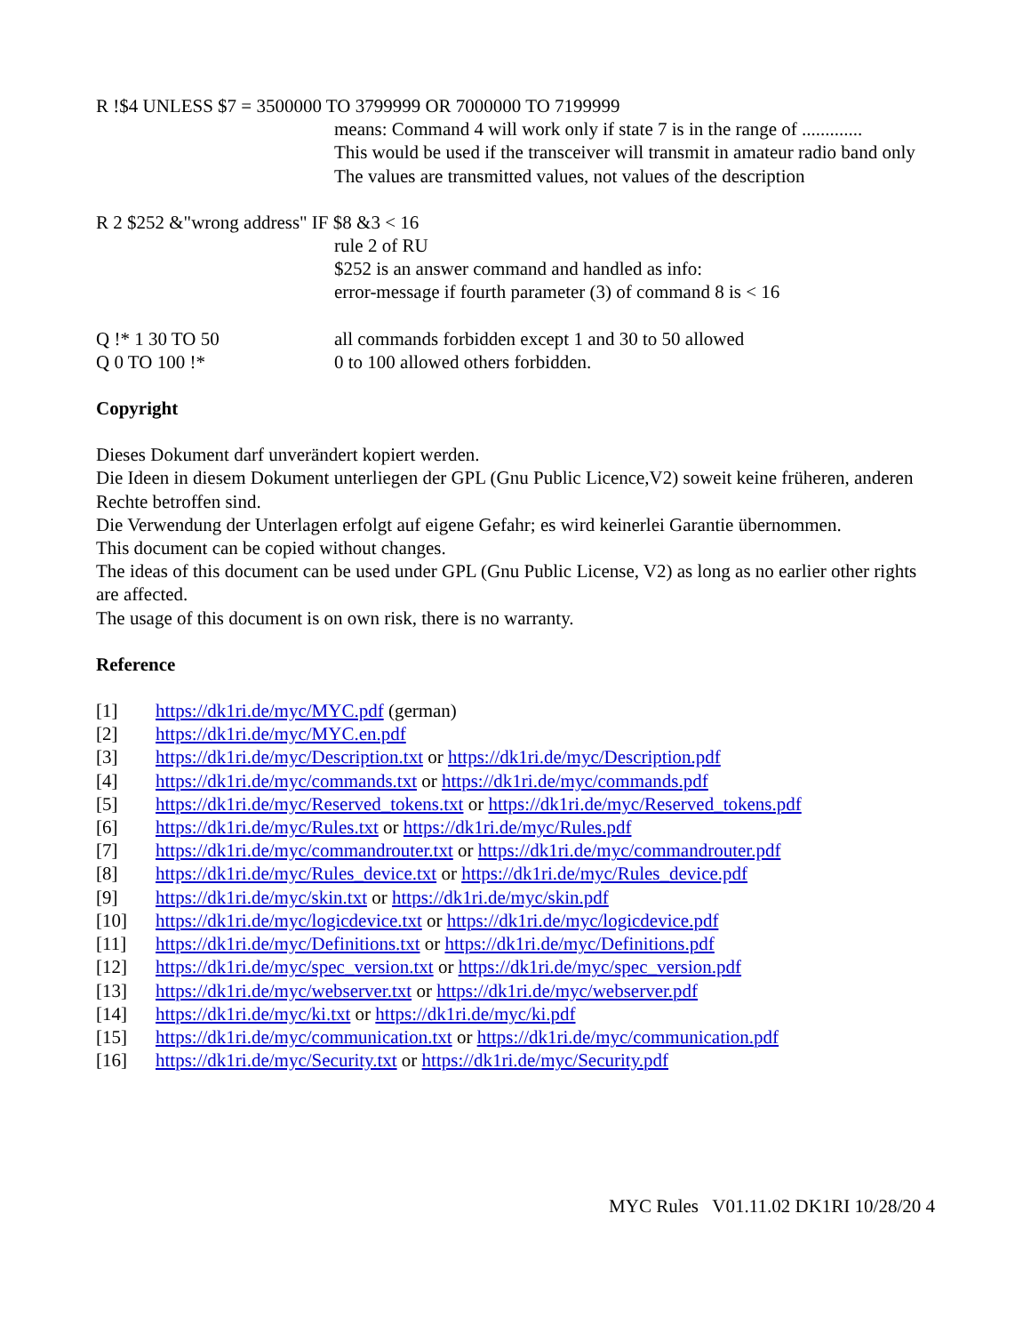R !$4 UNLESS $7 = 3500000 TO 3799999 OR 7000000 TO 7199999
means: Command 4 will work only if state 7 is in the range of .............
This would be used if the transceiver will transmit in amateur radio band only
The values are transmitted values, not values of the description
R 2 $252 &"wrong address" IF $8 &3 < 16
rule 2 of RU
$252 is an answer command and handled as info:
error-message if fourth parameter (3) of command 8 is < 16
Q !* 1 30 TO 50 all commands forbidden except 1 and 30 to 50 allowed
Q 0 TO 100 !* 0 to 100 allowed others forbidden.
Copyright
Dieses Dokument darf unverändert kopiert werden.
Die Ideen in diesem Dokument unterliegen der GPL (Gnu Public Licence,V2) soweit keine früheren, anderen Rechte betroffen sind.
Die Verwendung der Unterlagen erfolgt auf eigene Gefahr; es wird keinerlei Garantie übernommen.
This document can be copied without changes.
The ideas of this document can be used under GPL (Gnu Public License, V2) as long as no earlier other rights are affected.
The usage of this document is on own risk, there is no warranty.
Reference
[1] https://dk1ri.de/myc/MYC.pdf (german)
[2] https://dk1ri.de/myc/MYC.en.pdf
[3] https://dk1ri.de/myc/Description.txt or https://dk1ri.de/myc/Description.pdf
[4] https://dk1ri.de/myc/commands.txt or https://dk1ri.de/myc/commands.pdf
[5] https://dk1ri.de/myc/Reserved_tokens.txt or https://dk1ri.de/myc/Reserved_tokens.pdf
[6] https://dk1ri.de/myc/Rules.txt or https://dk1ri.de/myc/Rules.pdf
[7] https://dk1ri.de/myc/commandrouter.txt or https://dk1ri.de/myc/commandrouter.pdf
[8] https://dk1ri.de/myc/Rules_device.txt or https://dk1ri.de/myc/Rules_device.pdf
[9] https://dk1ri.de/myc/skin.txt or https://dk1ri.de/myc/skin.pdf
[10] https://dk1ri.de/myc/logicdevice.txt or https://dk1ri.de/myc/logicdevice.pdf
[11] https://dk1ri.de/myc/Definitions.txt or https://dk1ri.de/myc/Definitions.pdf
[12] https://dk1ri.de/myc/spec_version.txt or https://dk1ri.de/myc/spec_version.pdf
[13] https://dk1ri.de/myc/webserver.txt or https://dk1ri.de/myc/webserver.pdf
[14] https://dk1ri.de/myc/ki.txt or https://dk1ri.de/myc/ki.pdf
[15] https://dk1ri.de/myc/communication.txt or https://dk1ri.de/myc/communication.pdf
[16] https://dk1ri.de/myc/Security.txt or https://dk1ri.de/myc/Security.pdf
MYC Rules V01.11.02 DK1RI 10/28/20 4